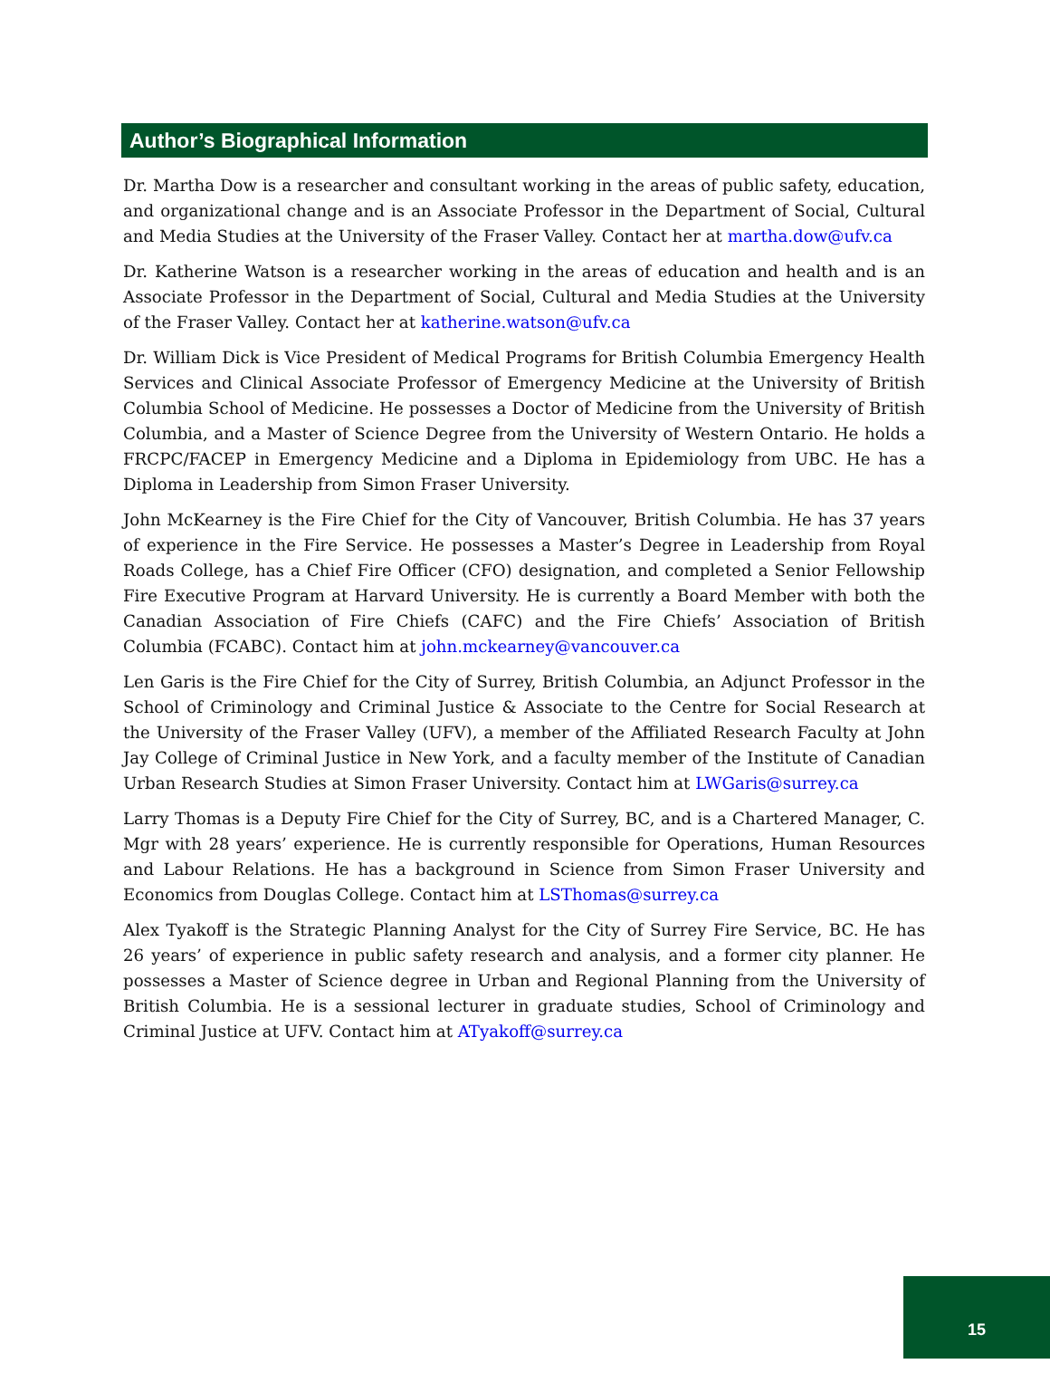Author’s Biographical Information
Dr. Martha Dow is a researcher and consultant working in the areas of public safety, education, and organizational change and is an Associate Professor in the Department of Social, Cultural and Media Studies at the University of the Fraser Valley. Contact her at martha.dow@ufv.ca
Dr. Katherine Watson is a researcher working in the areas of education and health and is an Associate Professor in the Department of Social, Cultural and Media Studies at the University of the Fraser Valley. Contact her at katherine.watson@ufv.ca
Dr. William Dick is Vice President of Medical Programs for British Columbia Emergency Health Services and Clinical Associate Professor of Emergency Medicine at the University of British Columbia School of Medicine. He possesses a Doctor of Medicine from the University of British Columbia, and a Master of Science Degree from the University of Western Ontario. He holds a FRCPC/FACEP in Emergency Medicine and a Diploma in Epidemiology from UBC. He has a Diploma in Leadership from Simon Fraser University.
John McKearney is the Fire Chief for the City of Vancouver, British Columbia. He has 37 years of experience in the Fire Service. He possesses a Master’s Degree in Leadership from Royal Roads College, has a Chief Fire Officer (CFO) designation, and completed a Senior Fellowship Fire Executive Program at Harvard University. He is currently a Board Member with both the Canadian Association of Fire Chiefs (CAFC) and the Fire Chiefs’ Association of British Columbia (FCABC). Contact him at john.mckearney@vancouver.ca
Len Garis is the Fire Chief for the City of Surrey, British Columbia, an Adjunct Professor in the School of Criminology and Criminal Justice & Associate to the Centre for Social Research at the University of the Fraser Valley (UFV), a member of the Affiliated Research Faculty at John Jay College of Criminal Justice in New York, and a faculty member of the Institute of Canadian Urban Research Studies at Simon Fraser University. Contact him at LWGaris@surrey.ca
Larry Thomas is a Deputy Fire Chief for the City of Surrey, BC, and is a Chartered Manager, C. Mgr with 28 years’ experience. He is currently responsible for Operations, Human Resources and Labour Relations. He has a background in Science from Simon Fraser University and Economics from Douglas College. Contact him at LSThomas@surrey.ca
Alex Tyakoff is the Strategic Planning Analyst for the City of Surrey Fire Service, BC. He has 26 years’ of experience in public safety research and analysis, and a former city planner. He possesses a Master of Science degree in Urban and Regional Planning from the University of British Columbia. He is a sessional lecturer in graduate studies, School of Criminology and Criminal Justice at UFV. Contact him at ATyakoff@surrey.ca
15